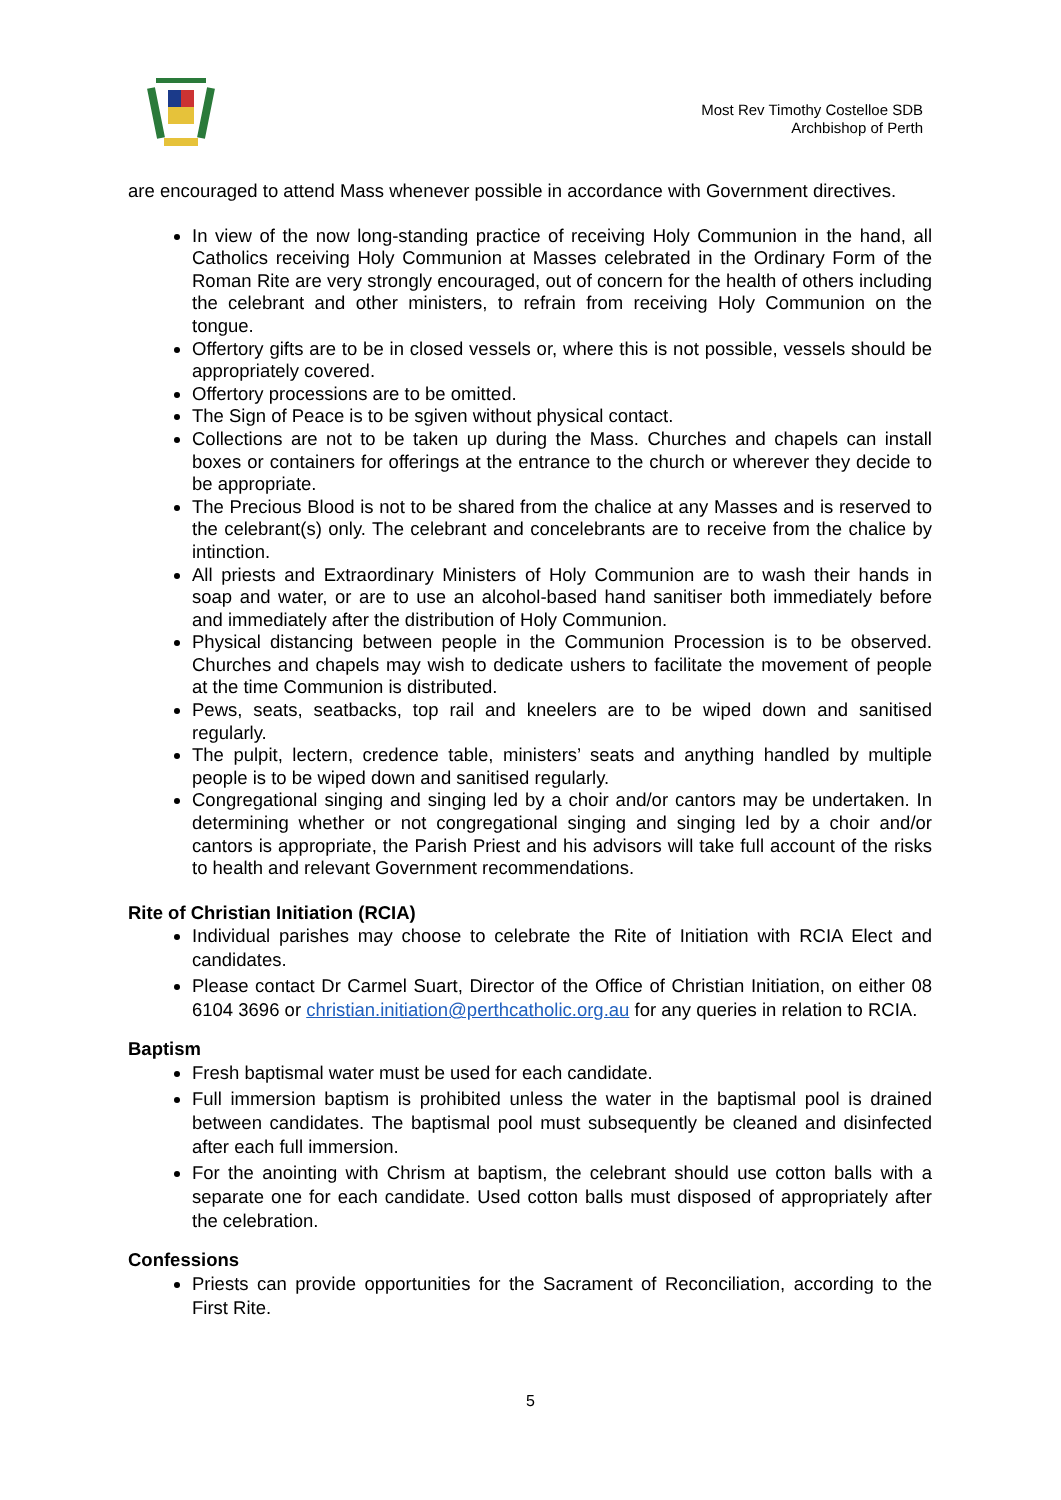Most Rev Timothy Costelloe SDB
Archbishop of Perth
are encouraged to attend Mass whenever possible in accordance with Government directives.
In view of the now long-standing practice of receiving Holy Communion in the hand, all Catholics receiving Holy Communion at Masses celebrated in the Ordinary Form of the Roman Rite are very strongly encouraged, out of concern for the health of others including the celebrant and other ministers, to refrain from receiving Holy Communion on the tongue.
Offertory gifts are to be in closed vessels or, where this is not possible, vessels should be appropriately covered.
Offertory processions are to be omitted.
The Sign of Peace is to be sgiven without physical contact.
Collections are not to be taken up during the Mass. Churches and chapels can install boxes or containers for offerings at the entrance to the church or wherever they decide to be appropriate.
The Precious Blood is not to be shared from the chalice at any Masses and is reserved to the celebrant(s) only. The celebrant and concelebrants are to receive from the chalice by intinction.
All priests and Extraordinary Ministers of Holy Communion are to wash their hands in soap and water, or are to use an alcohol-based hand sanitiser both immediately before and immediately after the distribution of Holy Communion.
Physical distancing between people in the Communion Procession is to be observed. Churches and chapels may wish to dedicate ushers to facilitate the movement of people at the time Communion is distributed.
Pews, seats, seatbacks, top rail and kneelers are to be wiped down and sanitised regularly.
The pulpit, lectern, credence table, ministers’ seats and anything handled by multiple people is to be wiped down and sanitised regularly.
Congregational singing and singing led by a choir and/or cantors may be undertaken. In determining whether or not congregational singing and singing led by a choir and/or cantors is appropriate, the Parish Priest and his advisors will take full account of the risks to health and relevant Government recommendations.
Rite of Christian Initiation (RCIA)
Individual parishes may choose to celebrate the Rite of Initiation with RCIA Elect and candidates.
Please contact Dr Carmel Suart, Director of the Office of Christian Initiation, on either 08 6104 3696 or christian.initiation@perthcatholic.org.au for any queries in relation to RCIA.
Baptism
Fresh baptismal water must be used for each candidate.
Full immersion baptism is prohibited unless the water in the baptismal pool is drained between candidates. The baptismal pool must subsequently be cleaned and disinfected after each full immersion.
For the anointing with Chrism at baptism, the celebrant should use cotton balls with a separate one for each candidate. Used cotton balls must disposed of appropriately after the celebration.
Confessions
Priests can provide opportunities for the Sacrament of Reconciliation, according to the First Rite.
5